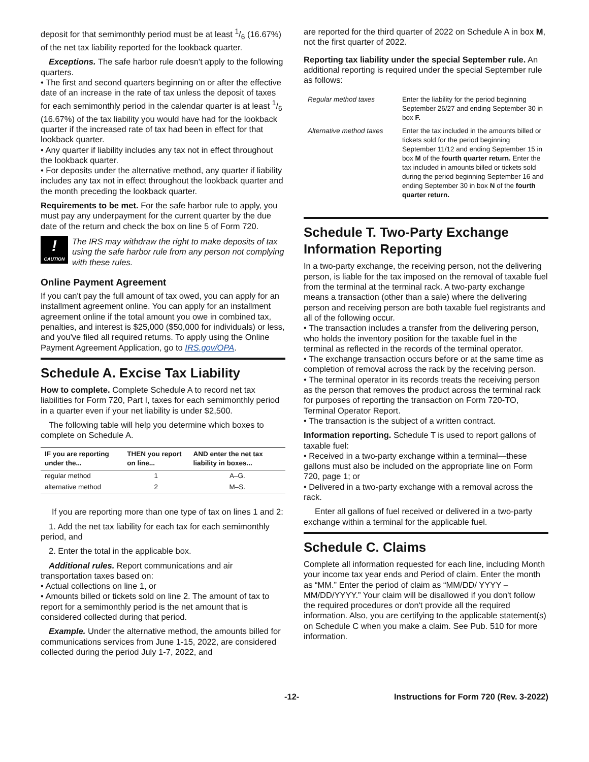deposit for that semimonthly period must be at least 1/6 (16.67%) of the net tax liability reported for the lookback quarter.
Exceptions. The safe harbor rule doesn't apply to the following quarters.
• The first and second quarters beginning on or after the effective date of an increase in the rate of tax unless the deposit of taxes for each semimonthly period in the calendar quarter is at least 1/6 (16.67%) of the tax liability you would have had for the lookback quarter if the increased rate of tax had been in effect for that lookback quarter.
• Any quarter if liability includes any tax not in effect throughout the lookback quarter.
• For deposits under the alternative method, any quarter if liability includes any tax not in effect throughout the lookback quarter and the month preceding the lookback quarter.
Requirements to be met. For the safe harbor rule to apply, you must pay any underpayment for the current quarter by the due date of the return and check the box on line 5 of Form 720.
!
CAUTION
The IRS may withdraw the right to make deposits of tax using the safe harbor rule from any person not complying with these rules.
Online Payment Agreement
If you can't pay the full amount of tax owed, you can apply for an installment agreement online. You can apply for an installment agreement online if the total amount you owe in combined tax, penalties, and interest is $25,000 ($50,000 for individuals) or less, and you've filed all required returns. To apply using the Online Payment Agreement Application, go to IRS.gov/OPA.
Schedule A. Excise Tax Liability
How to complete. Complete Schedule A to record net tax liabilities for Form 720, Part I, taxes for each semimonthly period in a quarter even if your net liability is under $2,500.
The following table will help you determine which boxes to complete on Schedule A.
| IF you are reporting under the... | THEN you report on line... | AND enter the net tax liability in boxes... |
| --- | --- | --- |
| regular method | 1 | A–G. |
| alternative method | 2 | M–S. |
If you are reporting more than one type of tax on lines 1 and 2:
1. Add the net tax liability for each tax for each semimonthly period, and
2. Enter the total in the applicable box.
Additional rules. Report communications and air transportation taxes based on:
• Actual collections on line 1, or
• Amounts billed or tickets sold on line 2. The amount of tax to report for a semimonthly period is the net amount that is considered collected during that period.
Example. Under the alternative method, the amounts billed for communications services from June 1-15, 2022, are considered collected during the period July 1-7, 2022, and
are reported for the third quarter of 2022 on Schedule A in box M, not the first quarter of 2022.
Reporting tax liability under the special September rule. An additional reporting is required under the special September rule as follows:
| Regular method taxes | Enter the liability for the period beginning September 26/27 and ending September 30 in box F. |
| Alternative method taxes | Enter the tax included in the amounts billed or tickets sold for the period beginning September 11/12 and ending September 15 in box M of the fourth quarter return. Enter the tax included in amounts billed or tickets sold during the period beginning September 16 and ending September 30 in box N of the fourth quarter return. |
Schedule T. Two-Party Exchange Information Reporting
In a two-party exchange, the receiving person, not the delivering person, is liable for the tax imposed on the removal of taxable fuel from the terminal at the terminal rack. A two-party exchange means a transaction (other than a sale) where the delivering person and receiving person are both taxable fuel registrants and all of the following occur.
• The transaction includes a transfer from the delivering person, who holds the inventory position for the taxable fuel in the terminal as reflected in the records of the terminal operator.
• The exchange transaction occurs before or at the same time as completion of removal across the rack by the receiving person.
• The terminal operator in its records treats the receiving person as the person that removes the product across the terminal rack for purposes of reporting the transaction on Form 720-TO, Terminal Operator Report.
• The transaction is the subject of a written contract.
Information reporting. Schedule T is used to report gallons of taxable fuel:
• Received in a two-party exchange within a terminal—these gallons must also be included on the appropriate line on Form 720, page 1; or
• Delivered in a two-party exchange with a removal across the rack.
Enter all gallons of fuel received or delivered in a two-party exchange within a terminal for the applicable fuel.
Schedule C. Claims
Complete all information requested for each line, including Month your income tax year ends and Period of claim. Enter the month as “MM.” Enter the period of claim as “MM/DD/ YYYY – MM/DD/YYYY.” Your claim will be disallowed if you don't follow the required procedures or don't provide all the required information. Also, you are certifying to the applicable statement(s) on Schedule C when you make a claim. See Pub. 510 for more information.
-12- Instructions for Form 720 (Rev. 3-2022)